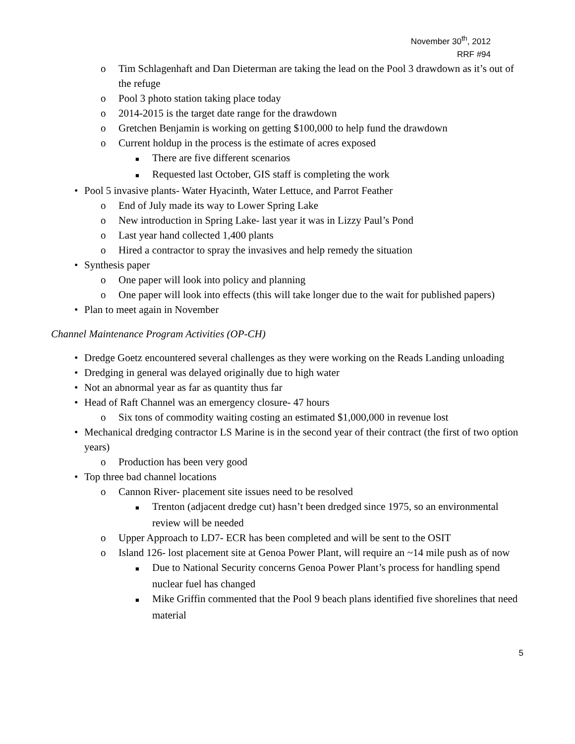November 30<sup>th</sup>, 2012
RRF #94
o Tim Schlagenhaft and Dan Dieterman are taking the lead on the Pool 3 drawdown as it’s out of the refuge
o Pool 3 photo station taking place today
o 2014-2015 is the target date range for the drawdown
o Gretchen Benjamin is working on getting $100,000 to help fund the drawdown
o Current holdup in the process is the estimate of acres exposed
■ There are five different scenarios
■ Requested last October, GIS staff is completing the work
• Pool 5 invasive plants- Water Hyacinth, Water Lettuce, and Parrot Feather
o End of July made its way to Lower Spring Lake
o New introduction in Spring Lake- last year it was in Lizzy Paul’s Pond
o Last year hand collected 1,400 plants
o Hired a contractor to spray the invasives and help remedy the situation
• Synthesis paper
o One paper will look into policy and planning
o One paper will look into effects (this will take longer due to the wait for published papers)
• Plan to meet again in November
Channel Maintenance Program Activities (OP-CH)
• Dredge Goetz encountered several challenges as they were working on the Reads Landing unloading
• Dredging in general was delayed originally due to high water
• Not an abnormal year as far as quantity thus far
• Head of Raft Channel was an emergency closure- 47 hours
o Six tons of commodity waiting costing an estimated $1,000,000 in revenue lost
• Mechanical dredging contractor LS Marine is in the second year of their contract (the first of two option years)
o Production has been very good
• Top three bad channel locations
o Cannon River- placement site issues need to be resolved
■ Trenton (adjacent dredge cut) hasn’t been dredged since 1975, so an environmental review will be needed
o Upper Approach to LD7- ECR has been completed and will be sent to the OSIT
o Island 126- lost placement site at Genoa Power Plant, will require an ~14 mile push as of now
■ Due to National Security concerns Genoa Power Plant’s process for handling spend nuclear fuel has changed
■ Mike Griffin commented that the Pool 9 beach plans identified five shorelines that need material
5